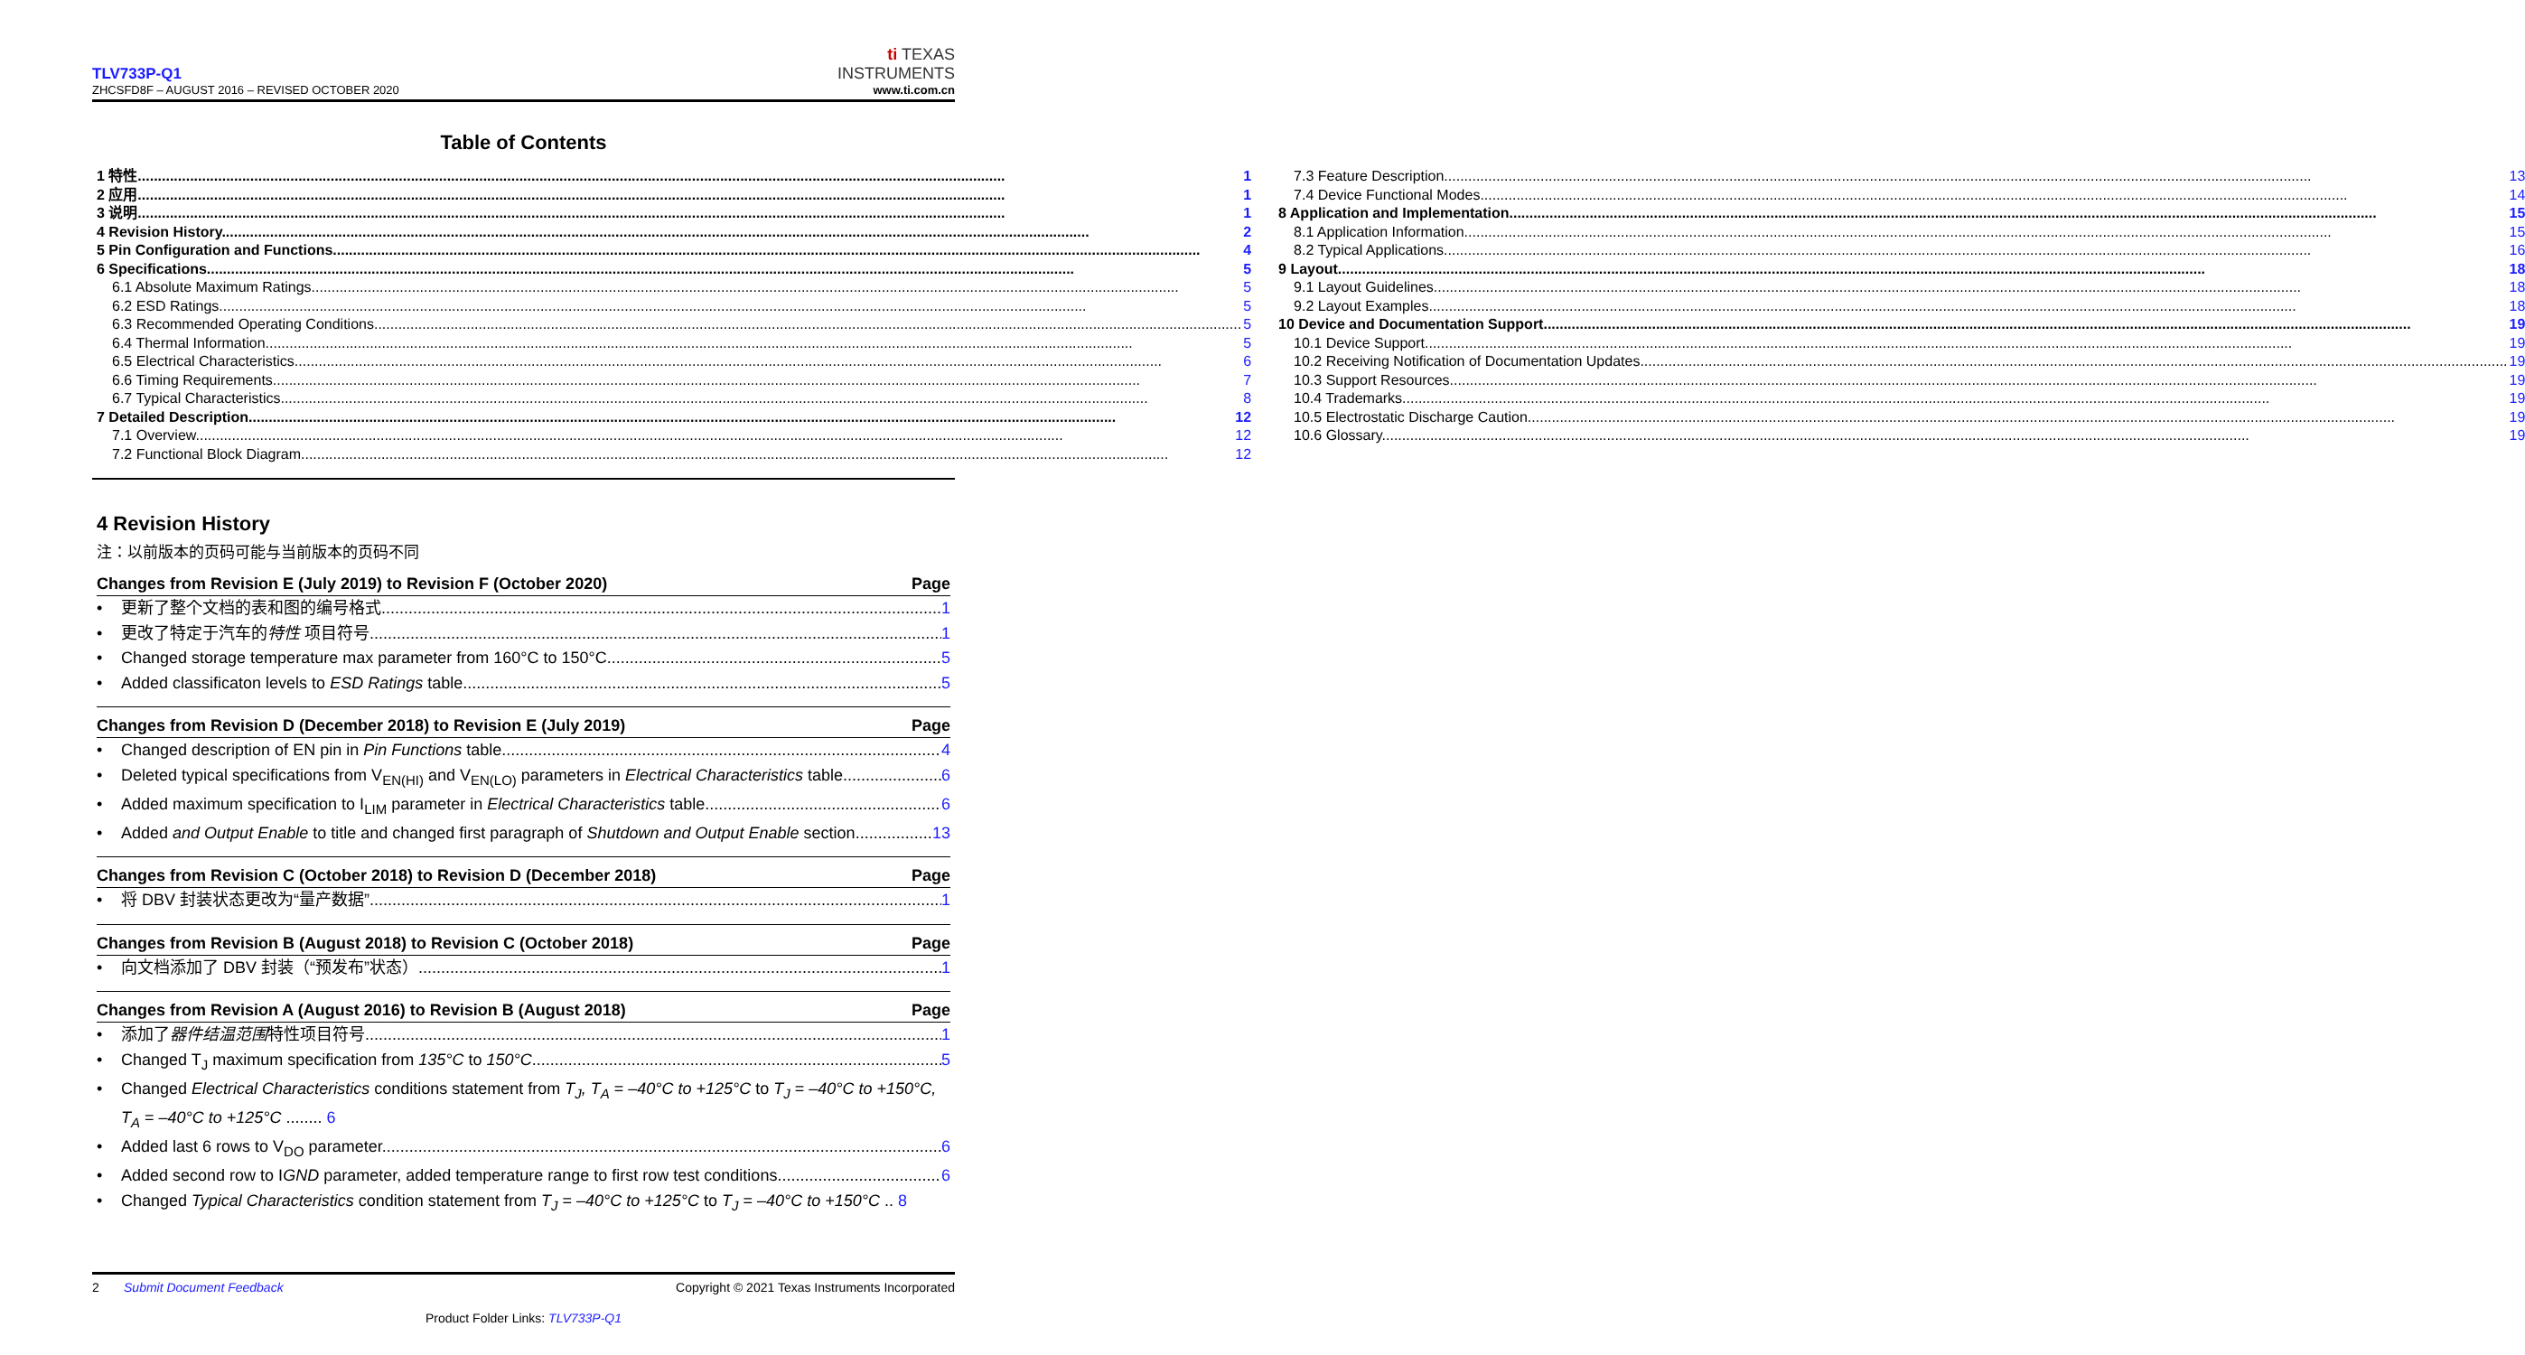TLV733P-Q1
ZHCSFD8F – AUGUST 2016 – REVISED OCTOBER 2020
ti TEXAS
INSTRUMENTS
www.ti.com.cn
Table of Contents
1 特性 1
2 应用 1
3 说明 1
4 Revision History 2
5 Pin Configuration and Functions 4
6 Specifications 5
6.1 Absolute Maximum Ratings 5
6.2 ESD Ratings 5
6.3 Recommended Operating Conditions 5
6.4 Thermal Information 5
6.5 Electrical Characteristics 6
6.6 Timing Requirements 7
6.7 Typical Characteristics 8
7 Detailed Description 12
7.1 Overview 12
7.2 Functional Block Diagram 12
7.3 Feature Description 13
7.4 Device Functional Modes 14
8 Application and Implementation 15
8.1 Application Information 15
8.2 Typical Applications 16
9 Layout 18
9.1 Layout Guidelines 18
9.2 Layout Examples 18
10 Device and Documentation Support 19
10.1 Device Support 19
10.2 Receiving Notification of Documentation Updates 19
10.3 Support Resources 19
10.4 Trademarks 19
10.5 Electrostatic Discharge Caution 19
10.6 Glossary 19
4 Revision History
注：以前版本的页码可能与当前版本的页码不同
Changes from Revision E (July 2019) to Revision F (October 2020) Page
• 更新了整个文档的表和图的编号格式 1
• 更改了特定于汽车的特性 项目符号 1
• Changed storage temperature max parameter from 160°C to 150°C 5
• Added classificaton levels to ESD Ratings table 5
Changes from Revision D (December 2018) to Revision E (July 2019) Page
• Changed description of EN pin in Pin Functions table 4
• Deleted typical specifications from V<sub>EN(HI)</sub> and V<sub>EN(LO)</sub> parameters in Electrical Characteristics table 6
• Added maximum specification to I<sub>LIM</sub> parameter in Electrical Characteristics table 6
• Added and Output Enable to title and changed first paragraph of Shutdown and Output Enable section 13
Changes from Revision C (October 2018) to Revision D (December 2018) Page
• 将 DBV 封装状态更改为“量产数据” 1
Changes from Revision B (August 2018) to Revision C (October 2018) Page
• 向文档添加了 DBV 封装（“预发布”状态） 1
Changes from Revision A (August 2016) to Revision B (August 2018) Page
• 添加了器件结温范围特性项目符号 1
• Changed T<sub>J</sub> maximum specification from 135°C to 150°C 5
• Changed Electrical Characteristics conditions statement from T<sub>J</sub>, T<sub>A</sub> = –40°C to +125°C to T<sub>J</sub> = –40°C to +150°C, T<sub>A</sub> = –40°C to +125°C ........ 6
• Added last 6 rows to V<sub>DO</sub> parameter 6
• Added second row to IGND parameter, added temperature range to first row test conditions 6
• Changed Typical Characteristics condition statement from T<sub>J</sub> = –40°C to +125°C to T<sub>J</sub> = –40°C to +150°C .. 8
2 Submit Document Feedback Copyright © 2021 Texas Instruments Incorporated
Product Folder Links: TLV733P-Q1